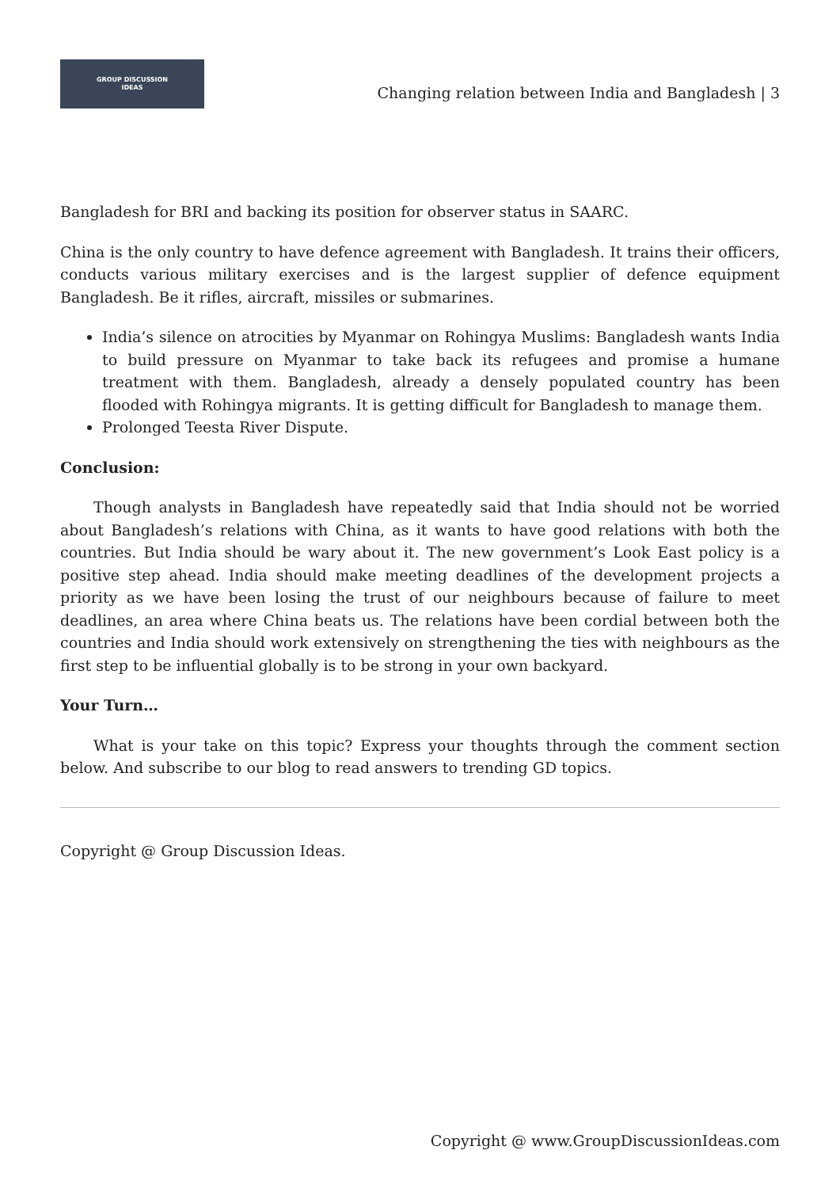GROUP DISCUSSION
IDEAS
Changing relation between India and Bangladesh | 3
Bangladesh for BRI and backing its position for observer status in SAARC.
China is the only country to have defence agreement with Bangladesh. It trains their officers, conducts various military exercises and is the largest supplier of defence equipment Bangladesh. Be it rifles, aircraft, missiles or submarines.
India’s silence on atrocities by Myanmar on Rohingya Muslims: Bangladesh wants India to build pressure on Myanmar to take back its refugees and promise a humane treatment with them. Bangladesh, already a densely populated country has been flooded with Rohingya migrants. It is getting difficult for Bangladesh to manage them.
Prolonged Teesta River Dispute.
Conclusion:
Though analysts in Bangladesh have repeatedly said that India should not be worried about Bangladesh’s relations with China, as it wants to have good relations with both the countries. But India should be wary about it. The new government’s Look East policy is a positive step ahead. India should make meeting deadlines of the development projects a priority as we have been losing the trust of our neighbours because of failure to meet deadlines, an area where China beats us. The relations have been cordial between both the countries and India should work extensively on strengthening the ties with neighbours as the first step to be influential globally is to be strong in your own backyard.
Your Turn…
What is your take on this topic? Express your thoughts through the comment section below. And subscribe to our blog to read answers to trending GD topics.
Copyright @ Group Discussion Ideas.
Copyright @ www.GroupDiscussionIdeas.com